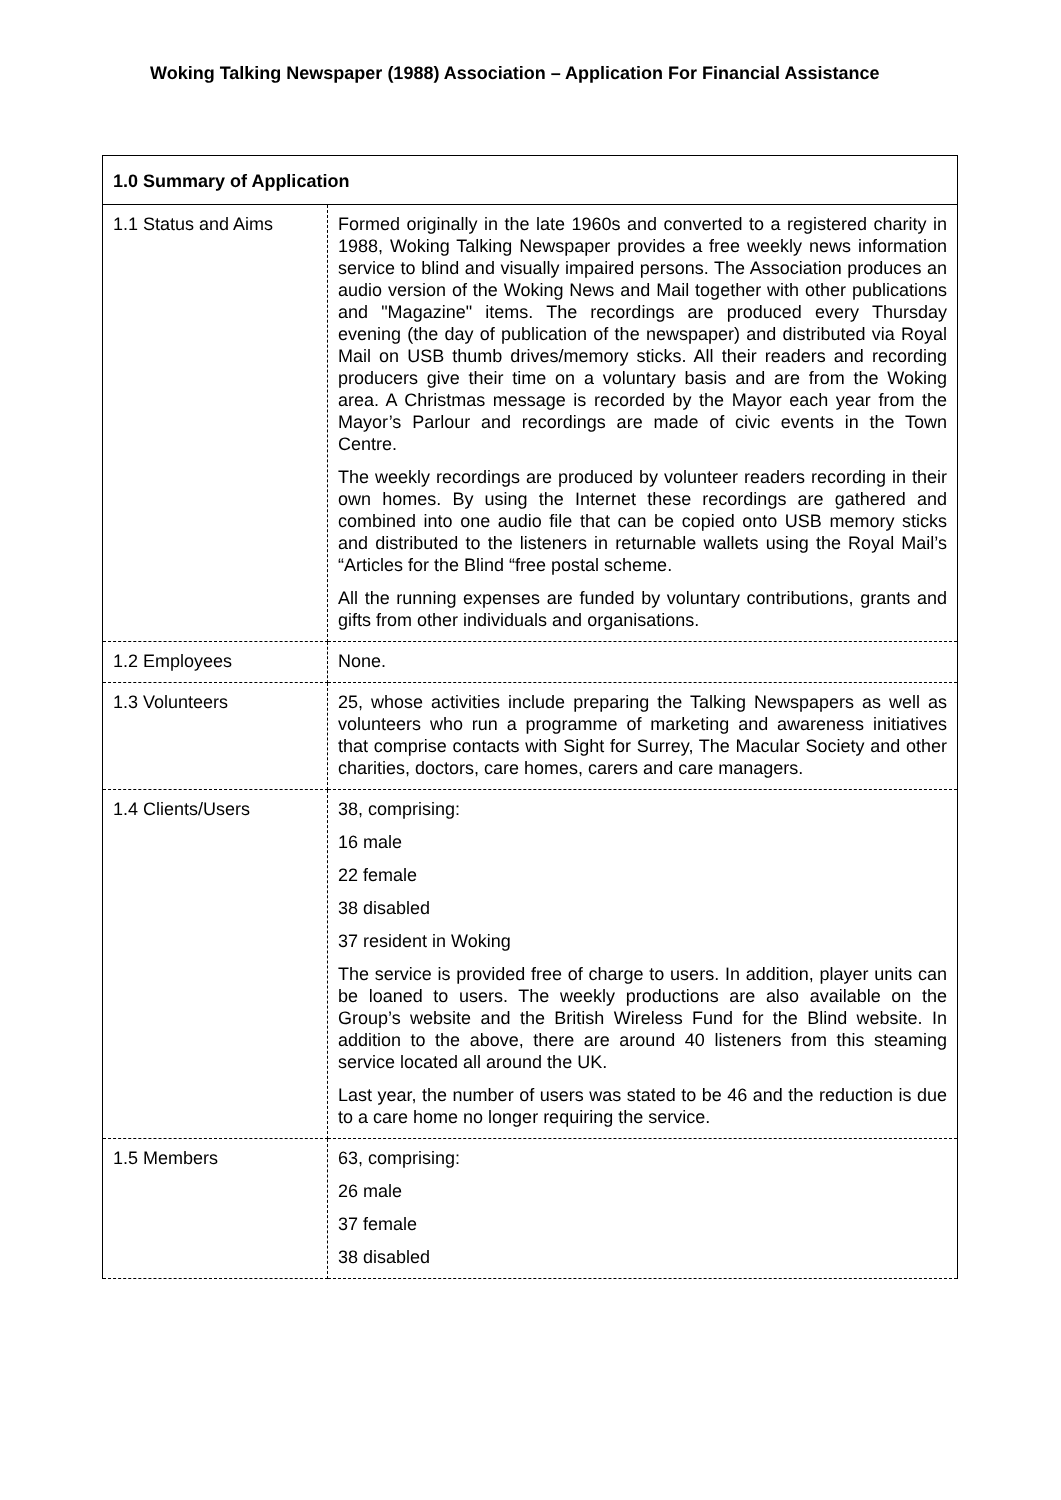Woking Talking Newspaper (1988) Association – Application For Financial Assistance
| 1.0 Summary of Application | |
| --- | --- |
| 1.1 Status and Aims | Formed originally in the late 1960s and converted to a registered charity in 1988, Woking Talking Newspaper provides a free weekly news information service to blind and visually impaired persons. The Association produces an audio version of the Woking News and Mail together with other publications and "Magazine" items. The recordings are produced every Thursday evening (the day of publication of the newspaper) and distributed via Royal Mail on USB thumb drives/memory sticks. All their readers and recording producers give their time on a voluntary basis and are from the Woking area. A Christmas message is recorded by the Mayor each year from the Mayor’s Parlour and recordings are made of civic events in the Town Centre. The weekly recordings are produced by volunteer readers recording in their own homes. By using the Internet these recordings are gathered and combined into one audio file that can be copied onto USB memory sticks and distributed to the listeners in returnable wallets using the Royal Mail’s “Articles for the Blind “free postal scheme. All the running expenses are funded by voluntary contributions, grants and gifts from other individuals and organisations. |
| 1.2 Employees | None. |
| 1.3 Volunteers | 25, whose activities include preparing the Talking Newspapers as well as volunteers who run a programme of marketing and awareness initiatives that comprise contacts with Sight for Surrey, The Macular Society and other charities, doctors, care homes, carers and care managers. |
| 1.4 Clients/Users | 38, comprising: 16 male 22 female 38 disabled 37 resident in Woking The service is provided free of charge to users. In addition, player units can be loaned to users. The weekly productions are also available on the Group’s website and the British Wireless Fund for the Blind website. In addition to the above, there are around 40 listeners from this steaming service located all around the UK. Last year, the number of users was stated to be 46 and the reduction is due to a care home no longer requiring the service. |
| 1.5 Members | 63, comprising: 26 male 37 female 38 disabled |